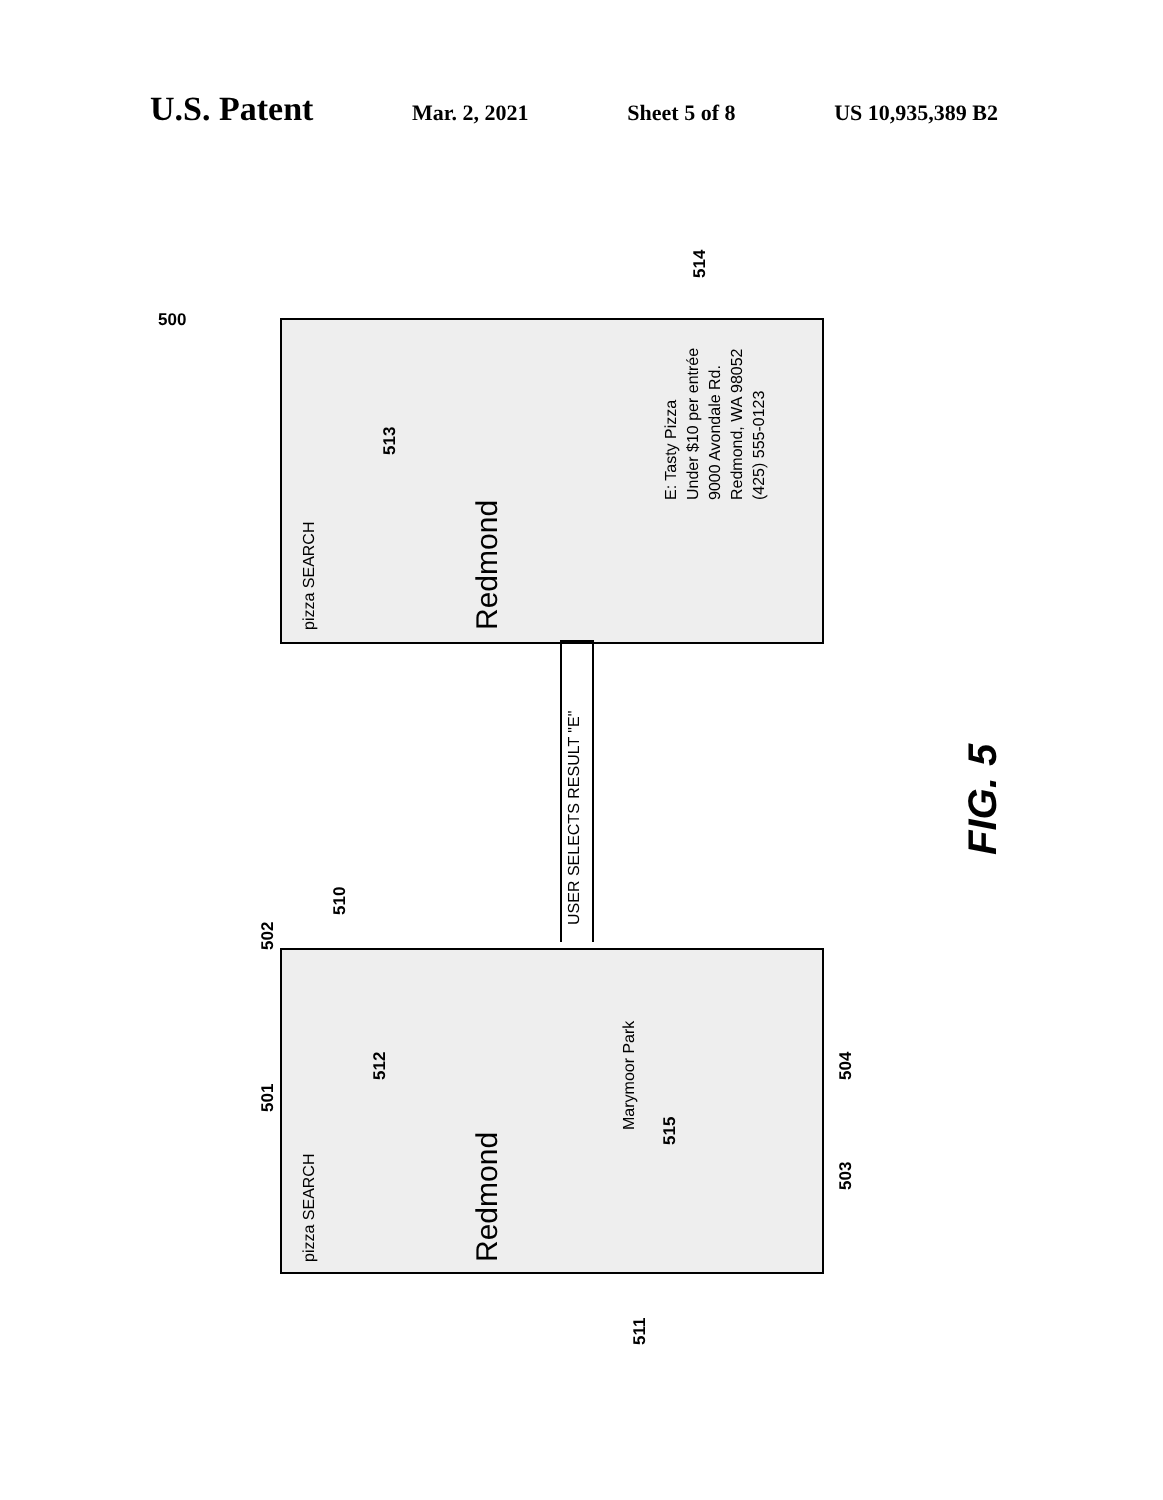U.S. Patent Mar. 2, 2021 Sheet 5 of 8 US 10,935,389 B2
500
pizza SEARCH Redmond
E: Tasty Pizza
Under $10 per entrée
9000 Avondale Rd.
Redmond, WA 98052
(425) 555-0123
USER SELECTS RESULT "E"
pizza SEARCH Redmond
Marymoor Park
514
513
510
502
501
512
515
504
503
511
FIG. 5